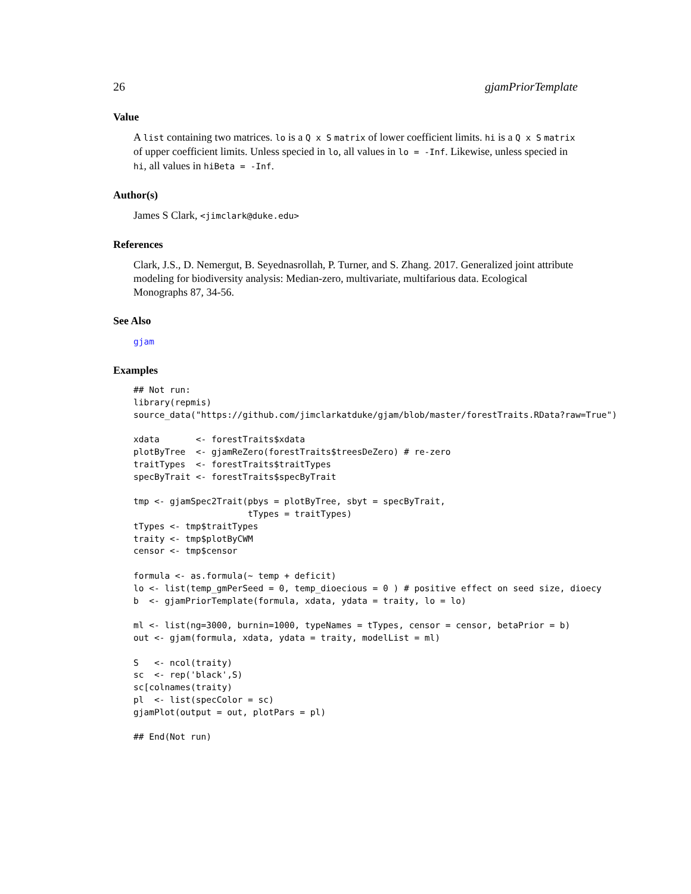26 gjamPriorTemplate
Value
A list containing two matrices. lo is a Q x S matrix of lower coefficient limits. hi is a Q x S matrix of upper coefficient limits. Unless specied in lo, all values in lo = -Inf. Likewise, unless specied in hi, all values in hiBeta = -Inf.
Author(s)
James S Clark, <jimclark@duke.edu>
References
Clark, J.S., D. Nemergut, B. Seyednasrollah, P. Turner, and S. Zhang. 2017. Generalized joint attribute modeling for biodiversity analysis: Median-zero, multivariate, multifarious data. Ecological Monographs 87, 34-56.
See Also
gjam
Examples
## Not run:
library(repmis)
source_data("https://github.com/jimclarkatduke/gjam/blob/master/forestTraits.RData?raw=True")

xdata       <- forestTraits$xdata
plotByTree  <- gjamReZero(forestTraits$treesDeZero) # re-zero
traitTypes  <- forestTraits$traitTypes
specByTrait <- forestTraits$specByTrait

tmp <- gjamSpec2Trait(pbys = plotByTree, sbyt = specByTrait,
                      tTypes = traitTypes)
tTypes <- tmp$traitTypes
traity <- tmp$plotByCWM
censor <- tmp$censor

formula <- as.formula(~ temp + deficit)
lo <- list(temp_gmPerSeed = 0, temp_dioecious = 0 ) # positive effect on seed size, dioecy
b  <- gjamPriorTemplate(formula, xdata, ydata = traity, lo = lo)

ml <- list(ng=3000, burnin=1000, typeNames = tTypes, censor = censor, betaPrior = b)
out <- gjam(formula, xdata, ydata = traity, modelList = ml)

S   <- ncol(traity)
sc  <- rep('black',S)
sc[colnames(traity)
pl  <- list(specColor = sc)
gjamPlot(output = out, plotPars = pl)

## End(Not run)